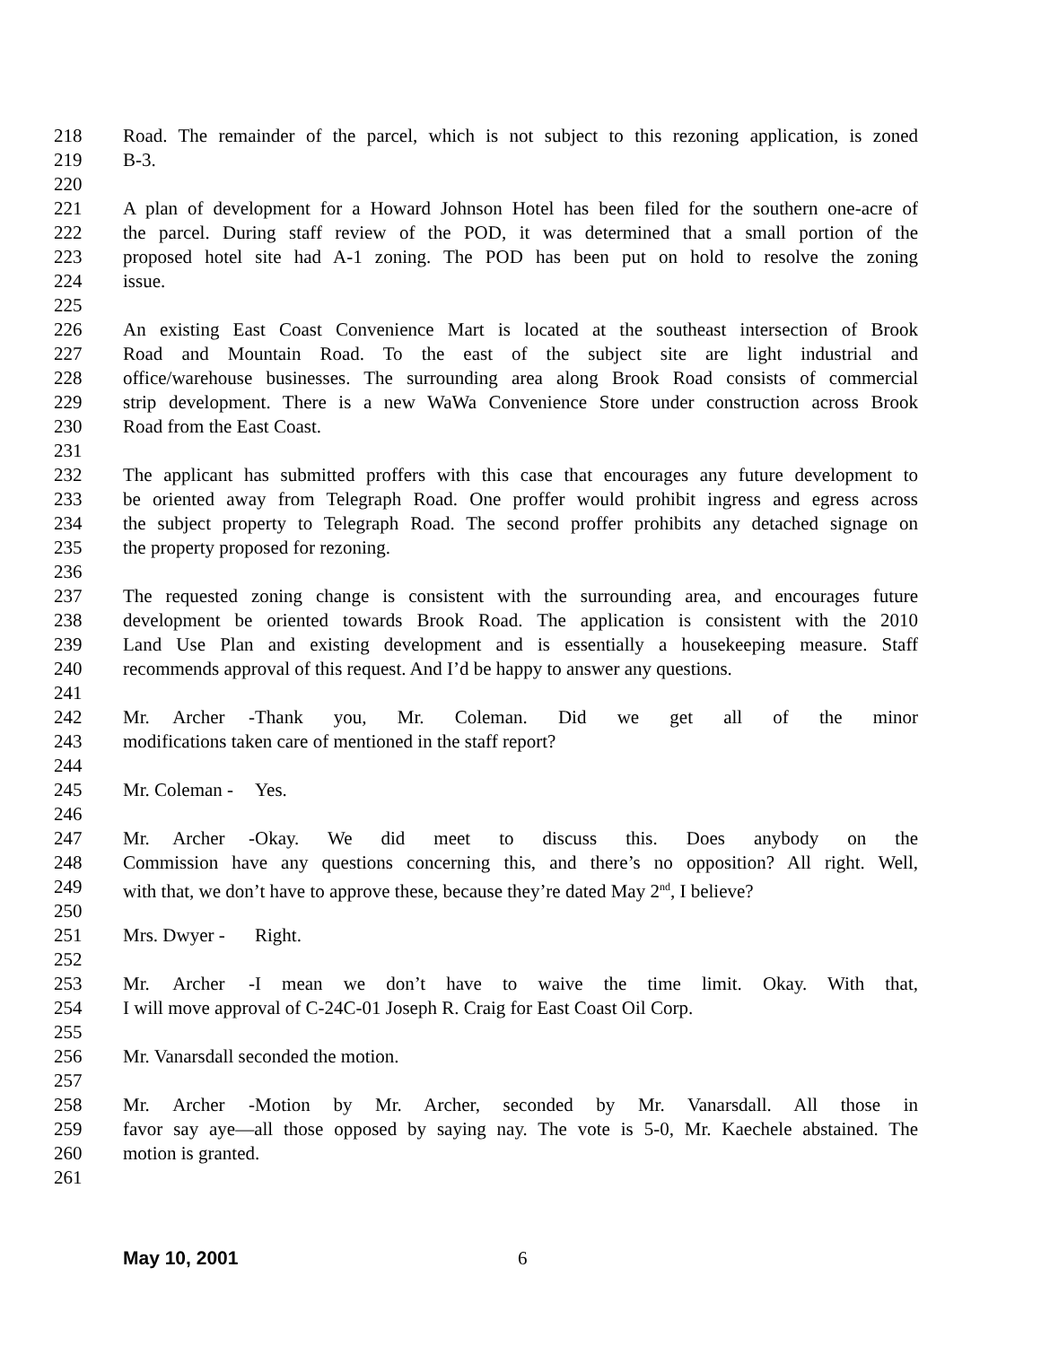218 Road. The remainder of the parcel, which is not subject to this rezoning application, is zoned
219 B-3.
220
221 A plan of development for a Howard Johnson Hotel has been filed for the southern one-acre of
222 the parcel. During staff review of the POD, it was determined that a small portion of the
223 proposed hotel site had A-1 zoning. The POD has been put on hold to resolve the zoning
224 issue.
225
226 An existing East Coast Convenience Mart is located at the southeast intersection of Brook
227 Road and Mountain Road. To the east of the subject site are light industrial and
228 office/warehouse businesses. The surrounding area along Brook Road consists of commercial
229 strip development. There is a new WaWa Convenience Store under construction across Brook
230 Road from the East Coast.
231
232 The applicant has submitted proffers with this case that encourages any future development to
233 be oriented away from Telegraph Road. One proffer would prohibit ingress and egress across
234 the subject property to Telegraph Road. The second proffer prohibits any detached signage on
235 the property proposed for rezoning.
236
237 The requested zoning change is consistent with the surrounding area, and encourages future
238 development be oriented towards Brook Road. The application is consistent with the 2010
239 Land Use Plan and existing development and is essentially a housekeeping measure. Staff
240 recommends approval of this request. And I’d be happy to answer any questions.
241
242 Mr. Archer - Thank you, Mr. Coleman. Did we get all of the minor
243 modifications taken care of mentioned in the staff report?
244
245 Mr. Coleman - Yes.
246
247 Mr. Archer - Okay. We did meet to discuss this. Does anybody on the
248 Commission have any questions concerning this, and there’s no opposition? All right. Well,
249 with that, we don’t have to approve these, because they’re dated May 2<sup>nd</sup>, I believe?
250
251 Mrs. Dwyer - Right.
252
253 Mr. Archer - I mean we don’t have to waive the time limit. Okay. With that,
254 I will move approval of C-24C-01 Joseph R. Craig for East Coast Oil Corp.
255
256 Mr. Vanarsdall seconded the motion.
257
258 Mr. Archer - Motion by Mr. Archer, seconded by Mr. Vanarsdall. All those in
259 favor say aye—all those opposed by saying nay. The vote is 5-0, Mr. Kaechele abstained. The
260 motion is granted.
261
May 10, 2001 6